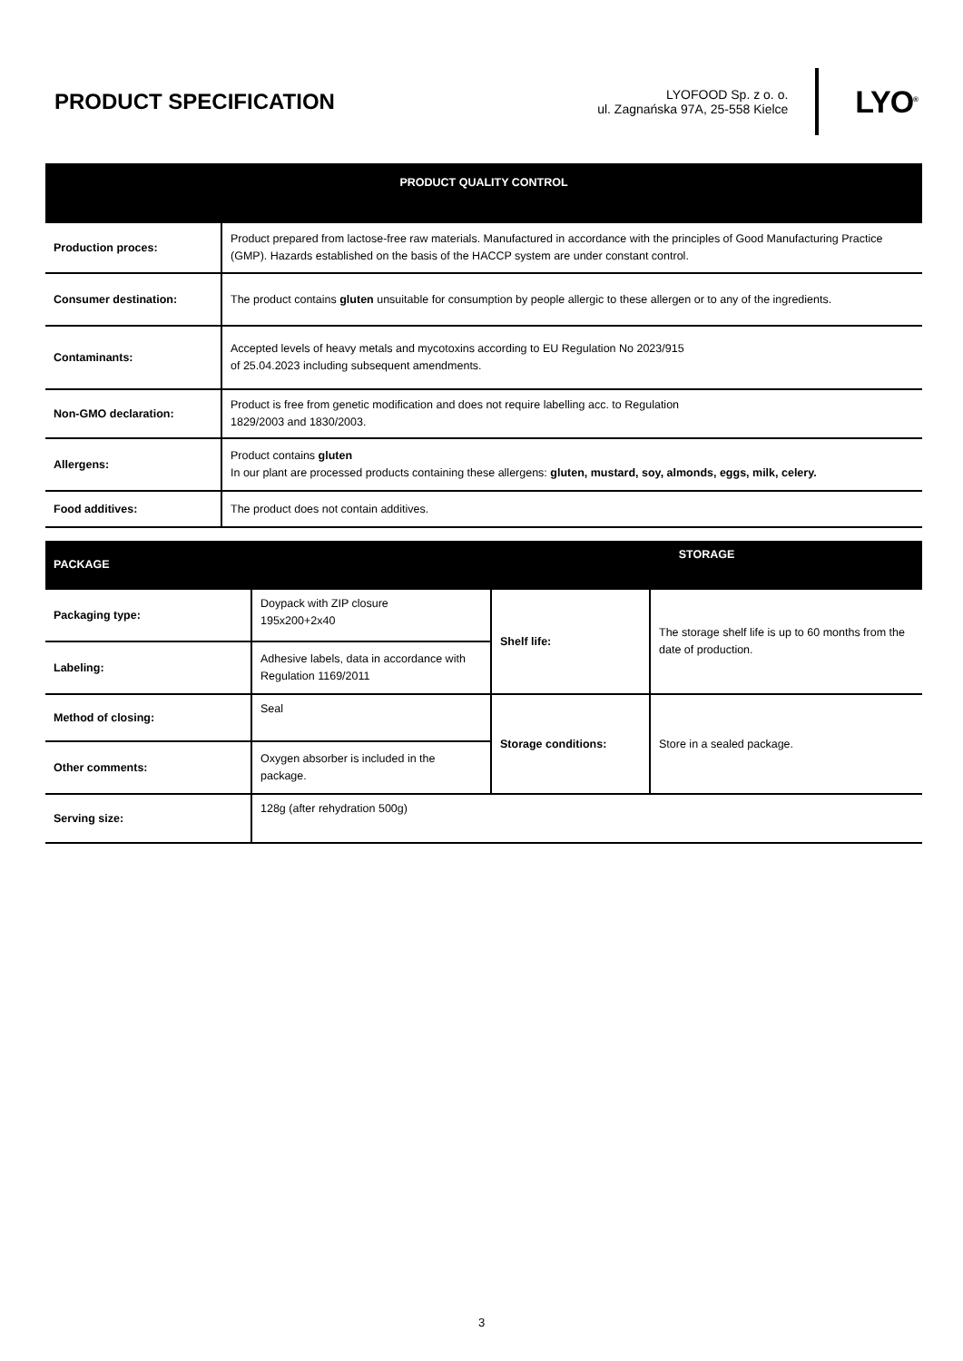PRODUCT SPECIFICATION
LYOFOOD Sp. z o. o.
ul. Zagnańska 97A, 25-558 Kielce
LYO<sup>®</sup>
| PRODUCT QUALITY CONTROL | |
| --- | --- |
| Production proces: | Product prepared from lactose-free raw materials. Manufactured in accordance with the principles of Good Manufacturing Practice (GMP). Hazards established on the basis of the HACCP system are under constant control. |
| Consumer destination: | The product contains gluten unsuitable for consumption by people allergic to these allergen or to any of the ingredients. |
| Contaminants: | Accepted levels of heavy metals and mycotoxins according to EU Regulation No 2023/915 of 25.04.2023 including subsequent amendments. |
| Non-GMO declaration: | Product is free from genetic modification and does not require labelling acc. to Regulation 1829/2003 and 1830/2003. |
| Allergens: | Product contains gluten In our plant are processed products containing these allergens: gluten, mustard, soy, almonds, eggs, milk, celery. |
| Food additives: | The product does not contain additives. |
| PACKAGE | | STORAGE | |
| --- | --- | --- | --- |
| Packaging type: | Doypack with ZIP closure 195x200+2x40 | Shelf life: | The storage shelf life is up to 60 months from the date of production. |
| Labeling: | Adhesive labels, data in accordance with Regulation 1169/2011 | | |
| Method of closing: | Seal | Storage conditions: | Store in a sealed package. |
| Other comments: | Oxygen absorber is included in the package. | | |
| Serving size: | 128g (after rehydration 500g) | | |
3